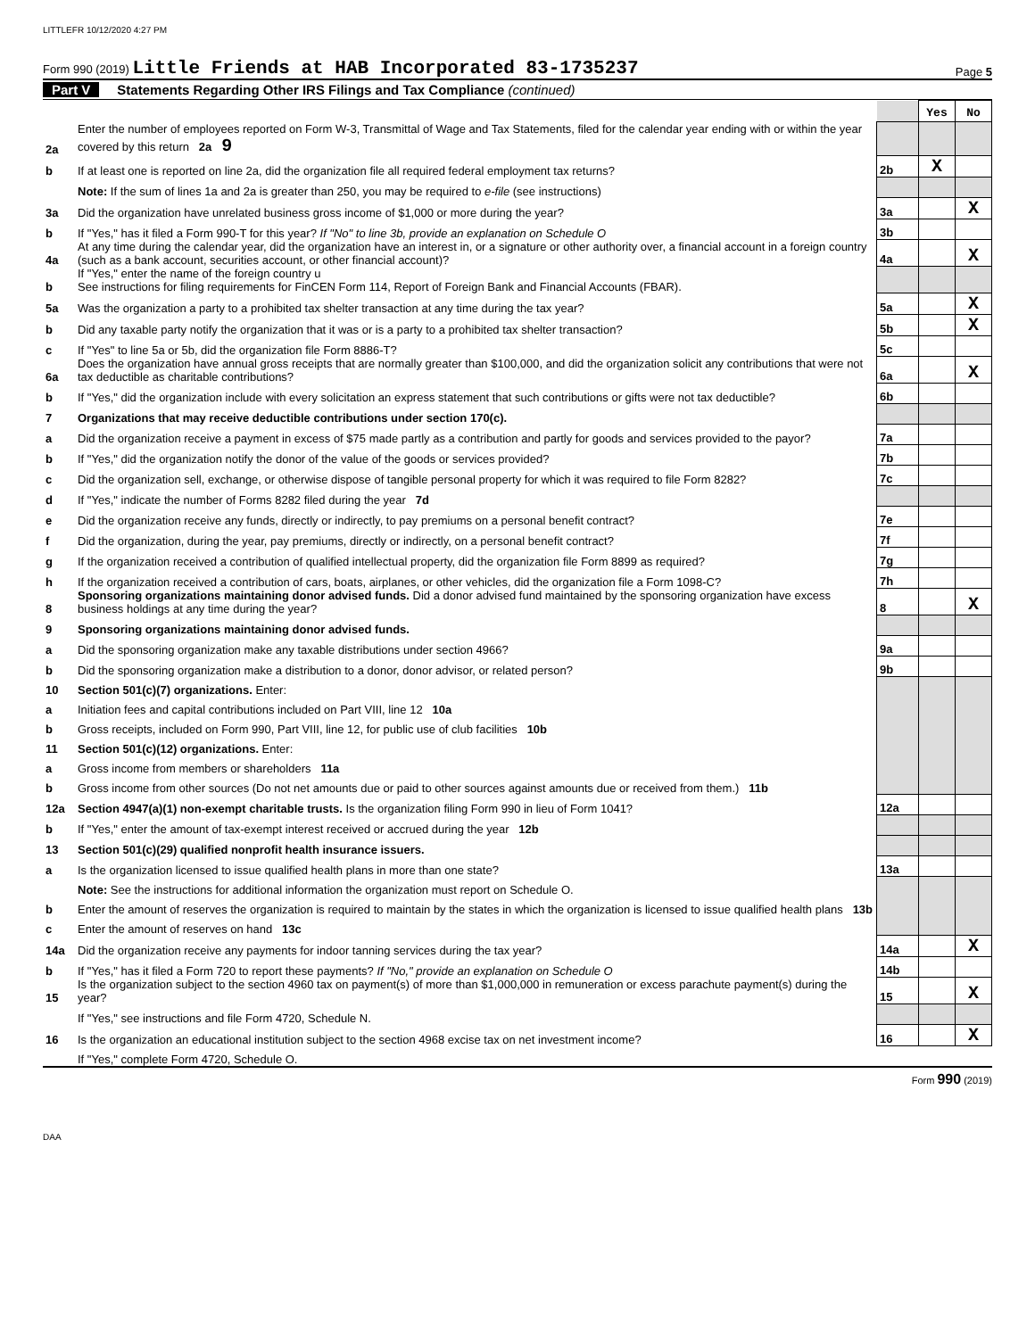LITTLEFR 10/12/2020 4:27 PM
Form 990 (2019) Little Friends at HAB Incorporated 83-1735237
Page 5
Part V Statements Regarding Other IRS Filings and Tax Compliance (continued)
| | | | Yes | No |
| 2a | Enter the number of employees reported on Form W-3, Transmittal of Wage and Tax Statements, filed for the calendar year ending with or within the year covered by this return 2a 9 | | | |
| b | If at least one is reported on line 2a, did the organization file all required federal employment tax returns? | 2b | X | |
| | Note: If the sum of lines 1a and 2a is greater than 250, you may be required to e-file (see instructions) | | | |
| 3a | Did the organization have unrelated business gross income of $1,000 or more during the year? | 3a | | X |
| b | If "Yes," has it filed a Form 990-T for this year? If "No" to line 3b, provide an explanation on Schedule O | 3b | | |
| 4a | At any time during the calendar year, did the organization have an interest in, or a signature or other authority over, a financial account in a foreign country (such as a bank account, securities account, or other financial account)? | 4a | | X |
| b | If "Yes," enter the name of the foreign country u See instructions for filing requirements for FinCEN Form 114, Report of Foreign Bank and Financial Accounts (FBAR). | | | |
| 5a | Was the organization a party to a prohibited tax shelter transaction at any time during the tax year? | 5a | | X |
| b | Did any taxable party notify the organization that it was or is a party to a prohibited tax shelter transaction? | 5b | | X |
| c | If "Yes" to line 5a or 5b, did the organization file Form 8886-T? | 5c | | |
| 6a | Does the organization have annual gross receipts that are normally greater than $100,000, and did the organization solicit any contributions that were not tax deductible as charitable contributions? | 6a | | X |
| b | If "Yes," did the organization include with every solicitation an express statement that such contributions or gifts were not tax deductible? | 6b | | |
| 7 | Organizations that may receive deductible contributions under section 170(c). | | | |
| a | Did the organization receive a payment in excess of $75 made partly as a contribution and partly for goods and services provided to the payor? | 7a | | |
| b | If "Yes," did the organization notify the donor of the value of the goods or services provided? | 7b | | |
| c | Did the organization sell, exchange, or otherwise dispose of tangible personal property for which it was required to file Form 8282? | 7c | | |
| d | If "Yes," indicate the number of Forms 8282 filed during the year 7d | | | |
| e | Did the organization receive any funds, directly or indirectly, to pay premiums on a personal benefit contract? | 7e | | |
| f | Did the organization, during the year, pay premiums, directly or indirectly, on a personal benefit contract? | 7f | | |
| g | If the organization received a contribution of qualified intellectual property, did the organization file Form 8899 as required? | 7g | | |
| h | If the organization received a contribution of cars, boats, airplanes, or other vehicles, did the organization file a Form 1098-C? | 7h | | |
| 8 | Sponsoring organizations maintaining donor advised funds. Did a donor advised fund maintained by the sponsoring organization have excess business holdings at any time during the year? | 8 | | X |
| 9 | Sponsoring organizations maintaining donor advised funds. | | | |
| a | Did the sponsoring organization make any taxable distributions under section 4966? | 9a | | |
| b | Did the sponsoring organization make a distribution to a donor, donor advisor, or related person? | 9b | | |
| 10 | Section 501(c)(7) organizations. Enter: | | | |
| a | Initiation fees and capital contributions included on Part VIII, line 12 10a | | | |
| b | Gross receipts, included on Form 990, Part VIII, line 12, for public use of club facilities 10b | | | |
| 11 | Section 501(c)(12) organizations. Enter: | | | |
| a | Gross income from members or shareholders 11a | | | |
| b | Gross income from other sources (Do not net amounts due or paid to other sources against amounts due or received from them.) 11b | | | |
| 12a | Section 4947(a)(1) non-exempt charitable trusts. Is the organization filing Form 990 in lieu of Form 1041? | 12a | | |
| b | If "Yes," enter the amount of tax-exempt interest received or accrued during the year 12b | | | |
| 13 | Section 501(c)(29) qualified nonprofit health insurance issuers. | | | |
| a | Is the organization licensed to issue qualified health plans in more than one state? | 13a | | |
| | Note: See the instructions for additional information the organization must report on Schedule O. | | | |
| b | Enter the amount of reserves the organization is required to maintain by the states in which the organization is licensed to issue qualified health plans 13b | | | |
| c | Enter the amount of reserves on hand 13c | | | |
| 14a | Did the organization receive any payments for indoor tanning services during the tax year? | 14a | | X |
| b | If "Yes," has it filed a Form 720 to report these payments? If "No," provide an explanation on Schedule O | 14b | | |
| 15 | Is the organization subject to the section 4960 tax on payment(s) of more than $1,000,000 in remuneration or excess parachute payment(s) during the year? | 15 | | X |
| | If "Yes," see instructions and file Form 4720, Schedule N. | | | |
| 16 | Is the organization an educational institution subject to the section 4968 excise tax on net investment income? | 16 | | X |
| | If "Yes," complete Form 4720, Schedule O. | | | |
Form 990 (2019)
DAA